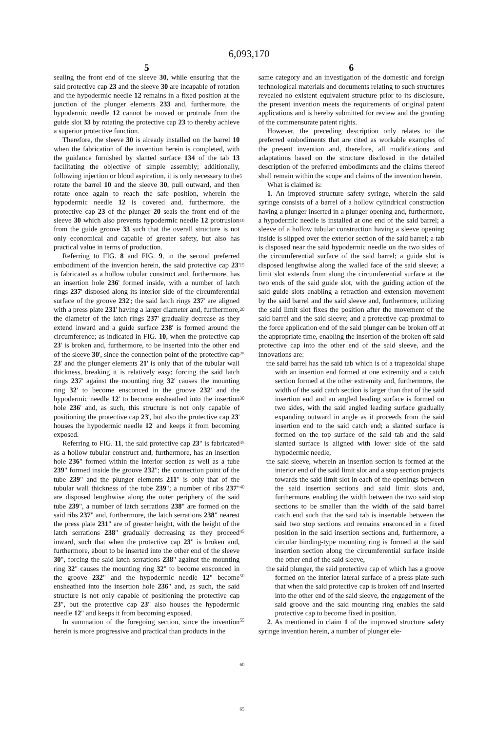6,093,170
5
sealing the front end of the sleeve 30, while ensuring that the said protective cap 23 and the sleeve 30 are incapable of rotation and the hypodermic needle 12 remains in a fixed position at the junction of the plunger elements 233 and, furthermore, the hypodermic needle 12 cannot be moved or protrude from the guide slot 33 by rotating the protective cap 23 to thereby achieve a superior protective function.
Therefore, the sleeve 30 is already installed on the barrel 10 when the fabrication of the invention herein is completed, with the guidance furnished by slanted surface 134 of the tab 13 facilitating the objective of simple assembly; additionally, following injection or blood aspiration, it is only necessary to the rotate the barrel 10 and the sleeve 30, pull outward, and then rotate once again to reach the safe position, wherein the hypodermic needle 12 is covered and, furthermore, the protective cap 23 of the plunger 20 seals the front end of the sleeve 30 which also prevents hypodermic needle 12 protrusion from the guide groove 33 such that the overall structure is not only economical and capable of greater safety, but also has practical value in terms of production.
Referring to FIG. 8 and FIG. 9, in the second preferred embodiment of the invention herein, the said protective cap 23' is fabricated as a hollow tubular construct and, furthermore, has an insertion hole 236' formed inside, with a number of latch rings 237' disposed along its interior side of the circumferential surface of the groove 232'; the said latch rings 237' are aligned with a press plate 231' having a larger diameter and, furthermore, the diameter of the latch rings 237' gradually decrease as they extend inward and a guide surface 238' is formed around the circumference; as indicated in FIG. 10, when the protective cap 23' is broken and, furthermore, to be inserted into the other end of the sleeve 30', since the connection point of the protective cap 23' and the plunger elements 21' is only that of the tubular wall thickness, breaking it is relatively easy; forcing the said latch rings 237' against the mounting ring 32' causes the mounting ring 32' to become ensconced in the groove 232' and the hypodermic needle 12' to become ensheathed into the insertion hole 236' and, as such, this structure is not only capable of positioning the protective cap 23', but also the protective cap 23' houses the hypodermic needle 12' and keeps it from becoming exposed.
Referring to FIG. 11, the said protective cap 23" is fabricated as a hollow tubular construct and, furthermore, has an insertion hole 236" formed within the interior section as well as a tube 239" formed inside the groove 232"; the connection point of the tube 239" and the plunger elements 211" is only that of the tubular wall thickness of the tube 239"; a number of ribs 237" are disposed lengthwise along the outer periphery of the said tube 239", a number of latch serrations 238" are formed on the said ribs 237" and, furthermore, the latch serrations 238" nearest the press plate 231" are of greater height, with the height of the latch serrations 238" gradually decreasing as they proceed inward, such that when the protective cap 23" is broken and, furthermore, about to be inserted into the other end of the sleeve 30", forcing the said latch serrations 238" against the mounting ring 32" causes the mounting ring 32" to become ensconced in the groove 232" and the hypodermic needle 12" become ensheathed into the insertion hole 236" and, as such, the said structure is not only capable of positioning the protective cap 23", but the protective cap 23" also houses the hypodermic needle 12" and keeps it from becoming exposed.
In summation of the foregoing section, since the invention herein is more progressive and practical than products in the
5
10
15
20
25
30
35
40
45
50
55
60
65
6
same category and an investigation of the domestic and foreign technological materials and documents relating to such structures revealed no existent equivalent structure prior to its disclosure, the present invention meets the requirements of original patent applications and is hereby submitted for review and the granting of the commensurate patent rights.
However, the preceding description only relates to the preferred embodiments that are cited as workable examples of the present invention and, therefore, all modifications and adaptations based on the structure disclosed in the detailed description of the preferred embodiments and the claims thereof shall remain within the scope and claims of the invention herein.
What is claimed is:
1. An improved structure safety syringe, wherein the said syringe consists of a barrel of a hollow cylindrical construction having a plunger inserted in a plunger opening and, furthermore, a hypodermic needle is installed at one end of the said barrel; a sleeve of a hollow tubular construction having a sleeve opening inside is slipped over the exterior section of the said barrel; a tab is disposed near the said hypodermic needle on the two sides of the circumferential surface of the said barrel; a guide slot is disposed lengthwise along the walled face of the said sleeve; a limit slot extends from along the circumferential surface at the two ends of the said guide slot, with the guiding action of the said guide slots enabling a retraction and extension movement by the said barrel and the said sleeve and, furthermore, utilizing the said limit slot fixes the position after the movement of the said barrel and the said sleeve; and a protective cap proximal to the force application end of the said plunger can be broken off at the appropriate time, enabling the insertion of the broken off said protective cap into the other end of the said sleeve, and the innovations are:
the said barrel has the said tab which is of a trapezoidal shape with an insertion end formed at one extremity and a catch section formed at the other extremity and, furthermore, the width of the said catch section is larger than that of the said insertion end and an angled leading surface is formed on two sides, with the said angled leading surface gradually expanding outward in angle as it proceeds from the said insertion end to the said catch end; a slanted surface is formed on the top surface of the said tab and the said slanted surface is aligned with lower side of the said hypodermic needle,
the said sleeve, wherein an insertion section is formed at the interior end of the said limit slot and a stop section projects towards the said limit slot in each of the openings between the said insertion sections and said limit slots and, furthermore, enabling the width between the two said stop sections to be smaller than the width of the said barrel catch end such that the said tab is insertable between the said two stop sections and remains ensconced in a fixed position in the said insertion sections and, furthermore, a circular binding-type mounting ring is formed at the said insertion section along the circumferential surface inside the other end of the said sleeve,
the said plunger, the said protective cap of which has a groove formed on the interior lateral surface of a press plate such that when the said protective cap is broken off and inserted into the other end of the said sleeve, the engagement of the said groove and the said mounting ring enables the said protective cap to become fixed in position.
2. As mentioned in claim 1 of the improved structure safety syringe invention herein, a number of plunger ele-